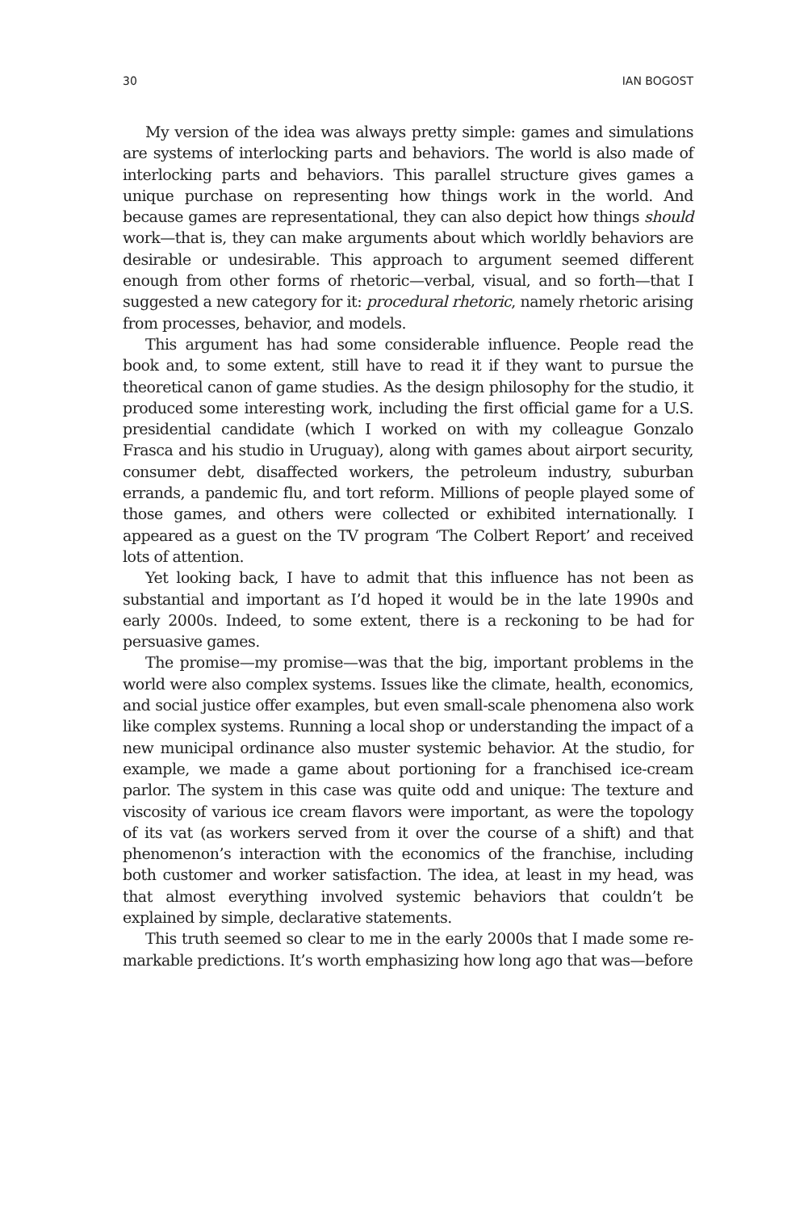30 IAN BOGOST
My version of the idea was always pretty simple: games and simulations are systems of interlocking parts and behaviors. The world is also made of interlocking parts and behaviors. This parallel structure gives games a unique purchase on representing how things work in the world. And because games are representational, they can also depict how things should work—that is, they can make arguments about which worldly behaviors are desirable or undesirable. This approach to argument seemed different enough from other forms of rhetoric—verbal, visual, and so forth—that I suggested a new category for it: procedural rhetoric, namely rhetoric arising from processes, behavior, and models.
This argument has had some considerable influence. People read the book and, to some extent, still have to read it if they want to pursue the theoretical canon of game studies. As the design philosophy for the studio, it produced some interesting work, including the first official game for a U.S. presidential candidate (which I worked on with my colleague Gonzalo Frasca and his studio in Uruguay), along with games about airport security, consumer debt, disaffected workers, the petroleum industry, suburban errands, a pandemic flu, and tort reform. Millions of people played some of those games, and others were collected or exhibited internationally. I appeared as a guest on the TV program ‘The Colbert Report’ and received lots of attention.
Yet looking back, I have to admit that this influence has not been as substantial and important as I’d hoped it would be in the late 1990s and early 2000s. Indeed, to some extent, there is a reckoning to be had for persuasive games.
The promise—my promise—was that the big, important problems in the world were also complex systems. Issues like the climate, health, economics, and social justice offer examples, but even small-scale phenomena also work like complex systems. Running a local shop or understanding the impact of a new municipal ordinance also muster systemic behavior. At the studio, for example, we made a game about portioning for a franchised ice-cream parlor. The system in this case was quite odd and unique: The texture and viscosity of various ice cream flavors were important, as were the topology of its vat (as workers served from it over the course of a shift) and that phenomenon’s interaction with the economics of the franchise, including both customer and worker satisfaction. The idea, at least in my head, was that almost everything involved systemic behaviors that couldn’t be explained by simple, declarative statements.
This truth seemed so clear to me in the early 2000s that I made some re-markable predictions. It’s worth emphasizing how long ago that was—before